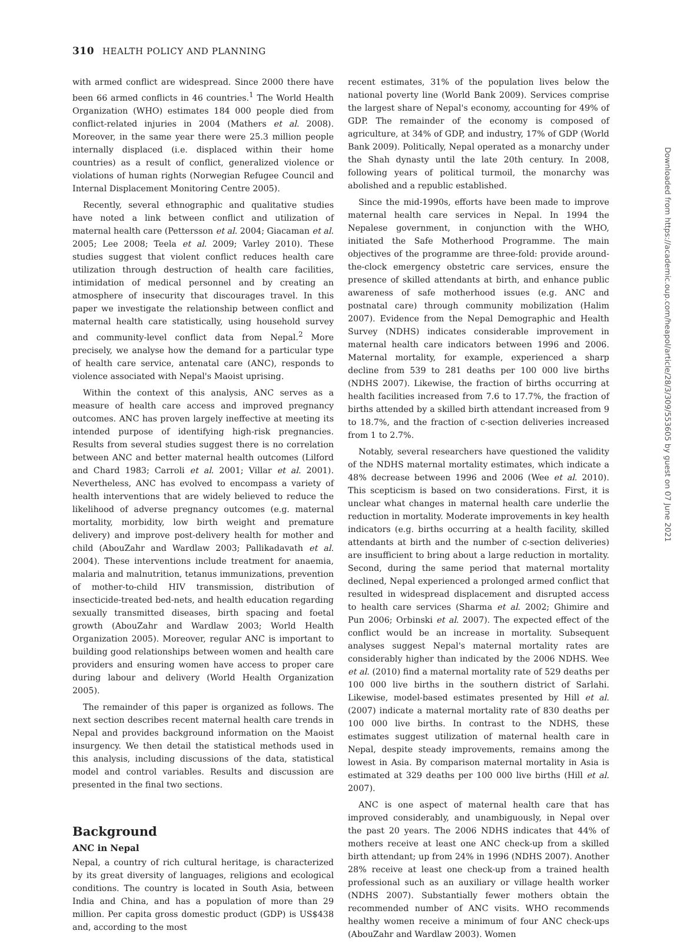310 HEALTH POLICY AND PLANNING
with armed conflict are widespread. Since 2000 there have been 66 armed conflicts in 46 countries.<sup>1</sup> The World Health Organization (WHO) estimates 184 000 people died from conflict-related injuries in 2004 (Mathers et al. 2008). Moreover, in the same year there were 25.3 million people internally displaced (i.e. displaced within their home countries) as a result of conflict, generalized violence or violations of human rights (Norwegian Refugee Council and Internal Displacement Monitoring Centre 2005).
Recently, several ethnographic and qualitative studies have noted a link between conflict and utilization of maternal health care (Pettersson et al. 2004; Giacaman et al. 2005; Lee 2008; Teela et al. 2009; Varley 2010). These studies suggest that violent conflict reduces health care utilization through destruction of health care facilities, intimidation of medical personnel and by creating an atmosphere of insecurity that discourages travel. In this paper we investigate the relationship between conflict and maternal health care statistically, using household survey and community-level conflict data from Nepal.<sup>2</sup> More precisely, we analyse how the demand for a particular type of health care service, antenatal care (ANC), responds to violence associated with Nepal's Maoist uprising.
Within the context of this analysis, ANC serves as a measure of health care access and improved pregnancy outcomes. ANC has proven largely ineffective at meeting its intended purpose of identifying high-risk pregnancies. Results from several studies suggest there is no correlation between ANC and better maternal health outcomes (Lilford and Chard 1983; Carroli et al. 2001; Villar et al. 2001). Nevertheless, ANC has evolved to encompass a variety of health interventions that are widely believed to reduce the likelihood of adverse pregnancy outcomes (e.g. maternal mortality, morbidity, low birth weight and premature delivery) and improve post-delivery health for mother and child (AbouZahr and Wardlaw 2003; Pallikadavath et al. 2004). These interventions include treatment for anaemia, malaria and malnutrition, tetanus immunizations, prevention of mother-to-child HIV transmission, distribution of insecticide-treated bed-nets, and health education regarding sexually transmitted diseases, birth spacing and foetal growth (AbouZahr and Wardlaw 2003; World Health Organization 2005). Moreover, regular ANC is important to building good relationships between women and health care providers and ensuring women have access to proper care during labour and delivery (World Health Organization 2005).
The remainder of this paper is organized as follows. The next section describes recent maternal health care trends in Nepal and provides background information on the Maoist insurgency. We then detail the statistical methods used in this analysis, including discussions of the data, statistical model and control variables. Results and discussion are presented in the final two sections.
Background
ANC in Nepal
Nepal, a country of rich cultural heritage, is characterized by its great diversity of languages, religions and ecological conditions. The country is located in South Asia, between India and China, and has a population of more than 29 million. Per capita gross domestic product (GDP) is US$438 and, according to the most
recent estimates, 31% of the population lives below the national poverty line (World Bank 2009). Services comprise the largest share of Nepal's economy, accounting for 49% of GDP. The remainder of the economy is composed of agriculture, at 34% of GDP, and industry, 17% of GDP (World Bank 2009). Politically, Nepal operated as a monarchy under the Shah dynasty until the late 20th century. In 2008, following years of political turmoil, the monarchy was abolished and a republic established.
Since the mid-1990s, efforts have been made to improve maternal health care services in Nepal. In 1994 the Nepalese government, in conjunction with the WHO, initiated the Safe Motherhood Programme. The main objectives of the programme are three-fold: provide around-the-clock emergency obstetric care services, ensure the presence of skilled attendants at birth, and enhance public awareness of safe motherhood issues (e.g. ANC and postnatal care) through community mobilization (Halim 2007). Evidence from the Nepal Demographic and Health Survey (NDHS) indicates considerable improvement in maternal health care indicators between 1996 and 2006. Maternal mortality, for example, experienced a sharp decline from 539 to 281 deaths per 100 000 live births (NDHS 2007). Likewise, the fraction of births occurring at health facilities increased from 7.6 to 17.7%, the fraction of births attended by a skilled birth attendant increased from 9 to 18.7%, and the fraction of c-section deliveries increased from 1 to 2.7%.
Notably, several researchers have questioned the validity of the NDHS maternal mortality estimates, which indicate a 48% decrease between 1996 and 2006 (Wee et al. 2010). This scepticism is based on two considerations. First, it is unclear what changes in maternal health care underlie the reduction in mortality. Moderate improvements in key health indicators (e.g. births occurring at a health facility, skilled attendants at birth and the number of c-section deliveries) are insufficient to bring about a large reduction in mortality. Second, during the same period that maternal mortality declined, Nepal experienced a prolonged armed conflict that resulted in widespread displacement and disrupted access to health care services (Sharma et al. 2002; Ghimire and Pun 2006; Orbinski et al. 2007). The expected effect of the conflict would be an increase in mortality. Subsequent analyses suggest Nepal's maternal mortality rates are considerably higher than indicated by the 2006 NDHS. Wee et al. (2010) find a maternal mortality rate of 529 deaths per 100 000 live births in the southern district of Sarlahi. Likewise, model-based estimates presented by Hill et al. (2007) indicate a maternal mortality rate of 830 deaths per 100 000 live births. In contrast to the NDHS, these estimates suggest utilization of maternal health care in Nepal, despite steady improvements, remains among the lowest in Asia. By comparison maternal mortality in Asia is estimated at 329 deaths per 100 000 live births (Hill et al. 2007).
ANC is one aspect of maternal health care that has improved considerably, and unambiguously, in Nepal over the past 20 years. The 2006 NDHS indicates that 44% of mothers receive at least one ANC check-up from a skilled birth attendant; up from 24% in 1996 (NDHS 2007). Another 28% receive at least one check-up from a trained health professional such as an auxiliary or village health worker (NDHS 2007). Substantially fewer mothers obtain the recommended number of ANC visits. WHO recommends healthy women receive a minimum of four ANC check-ups (AbouZahr and Wardlaw 2003). Women
Downloaded from https://academic.oup.com/heapol/article/28/3/309/553605 by guest on 07 June 2021